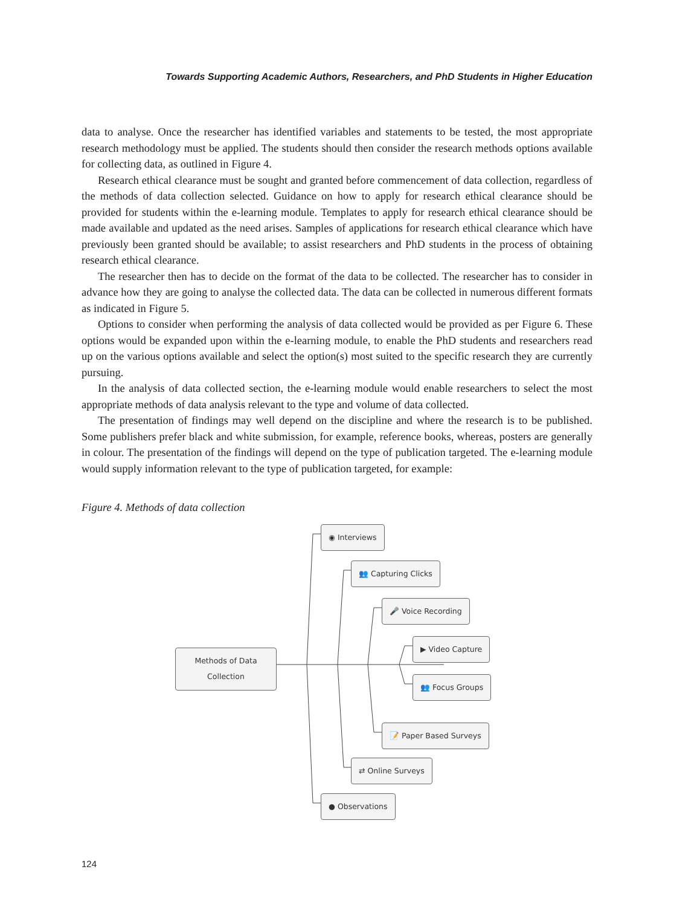Towards Supporting Academic Authors, Researchers, and PhD Students in Higher Education
data to analyse. Once the researcher has identified variables and statements to be tested, the most appropriate research methodology must be applied. The students should then consider the research methods options available for collecting data, as outlined in Figure 4.
Research ethical clearance must be sought and granted before commencement of data collection, regardless of the methods of data collection selected. Guidance on how to apply for research ethical clearance should be provided for students within the e-learning module. Templates to apply for research ethical clearance should be made available and updated as the need arises. Samples of applications for research ethical clearance which have previously been granted should be available; to assist researchers and PhD students in the process of obtaining research ethical clearance.
The researcher then has to decide on the format of the data to be collected. The researcher has to consider in advance how they are going to analyse the collected data. The data can be collected in numerous different formats as indicated in Figure 5.
Options to consider when performing the analysis of data collected would be provided as per Figure 6. These options would be expanded upon within the e-learning module, to enable the PhD students and researchers read up on the various options available and select the option(s) most suited to the specific research they are currently pursuing.
In the analysis of data collected section, the e-learning module would enable researchers to select the most appropriate methods of data analysis relevant to the type and volume of data collected.
The presentation of findings may well depend on the discipline and where the research is to be published. Some publishers prefer black and white submission, for example, reference books, whereas, posters are generally in colour. The presentation of the findings will depend on the type of publication targeted. The e-learning module would supply information relevant to the type of publication targeted, for example:
Figure 4. Methods of data collection
Methods of Data
Collection
◉ Interviews
👥 Capturing Clicks
🎤 Voice Recording
▶ Video Capture
👥 Focus Groups
📝 Paper Based Surveys
⇄ Online Surveys
● Observations
124